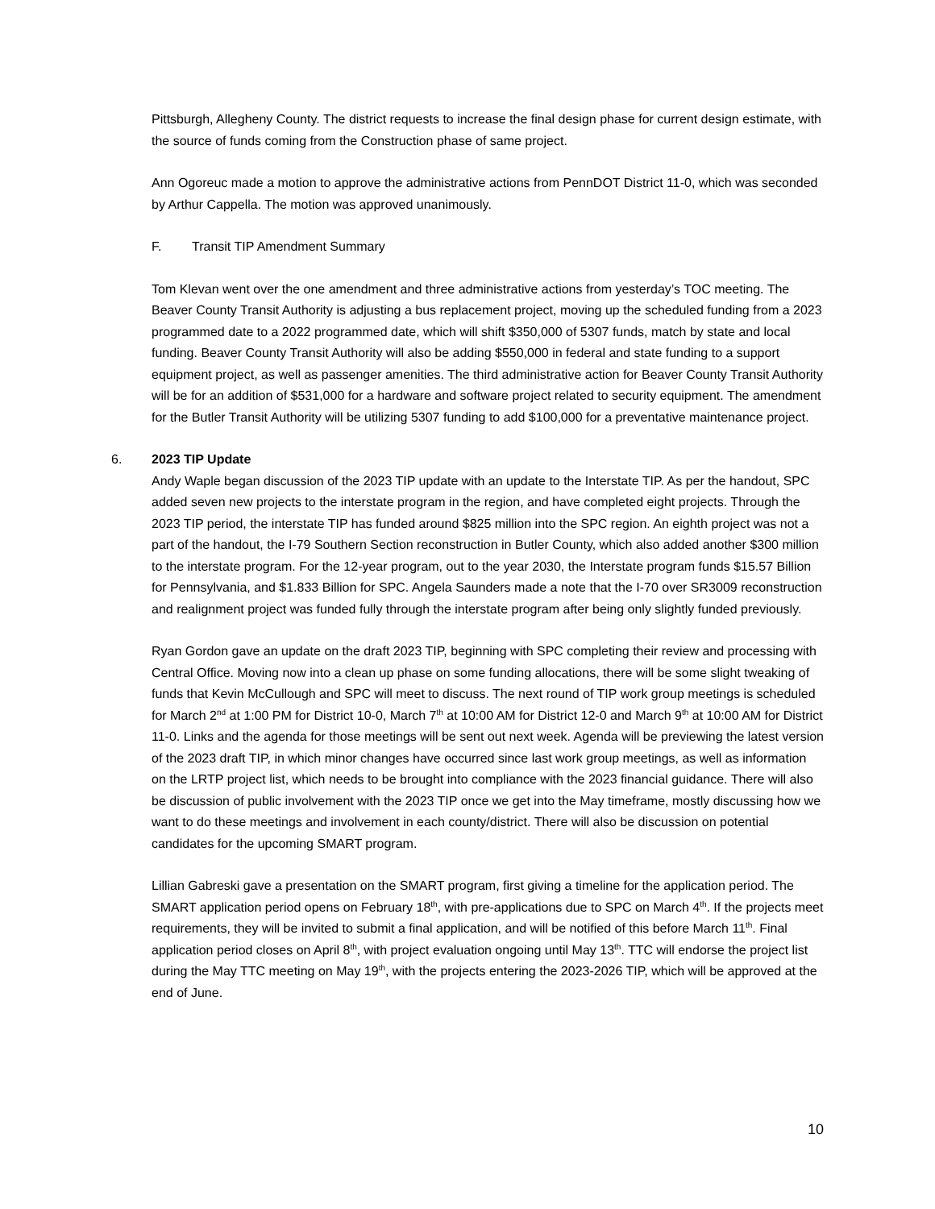Pittsburgh, Allegheny County. The district requests to increase the final design phase for current design estimate, with the source of funds coming from the Construction phase of same project.
Ann Ogoreuc made a motion to approve the administrative actions from PennDOT District 11-0, which was seconded by Arthur Cappella. The motion was approved unanimously.
F. Transit TIP Amendment Summary
Tom Klevan went over the one amendment and three administrative actions from yesterday’s TOC meeting. The Beaver County Transit Authority is adjusting a bus replacement project, moving up the scheduled funding from a 2023 programmed date to a 2022 programmed date, which will shift $350,000 of 5307 funds, match by state and local funding. Beaver County Transit Authority will also be adding $550,000 in federal and state funding to a support equipment project, as well as passenger amenities. The third administrative action for Beaver County Transit Authority will be for an addition of $531,000 for a hardware and software project related to security equipment. The amendment for the Butler Transit Authority will be utilizing 5307 funding to add $100,000 for a preventative maintenance project.
6. 2023 TIP Update
Andy Waple began discussion of the 2023 TIP update with an update to the Interstate TIP. As per the handout, SPC added seven new projects to the interstate program in the region, and have completed eight projects. Through the 2023 TIP period, the interstate TIP has funded around $825 million into the SPC region. An eighth project was not a part of the handout, the I-79 Southern Section reconstruction in Butler County, which also added another $300 million to the interstate program. For the 12-year program, out to the year 2030, the Interstate program funds $15.57 Billion for Pennsylvania, and $1.833 Billion for SPC. Angela Saunders made a note that the I-70 over SR3009 reconstruction and realignment project was funded fully through the interstate program after being only slightly funded previously.
Ryan Gordon gave an update on the draft 2023 TIP, beginning with SPC completing their review and processing with Central Office. Moving now into a clean up phase on some funding allocations, there will be some slight tweaking of funds that Kevin McCullough and SPC will meet to discuss. The next round of TIP work group meetings is scheduled for March 2<sup>nd</sup> at 1:00 PM for District 10-0, March 7<sup>th</sup> at 10:00 AM for District 12-0 and March 9<sup>th</sup> at 10:00 AM for District 11-0. Links and the agenda for those meetings will be sent out next week. Agenda will be previewing the latest version of the 2023 draft TIP, in which minor changes have occurred since last work group meetings, as well as information on the LRTP project list, which needs to be brought into compliance with the 2023 financial guidance. There will also be discussion of public involvement with the 2023 TIP once we get into the May timeframe, mostly discussing how we want to do these meetings and involvement in each county/district. There will also be discussion on potential candidates for the upcoming SMART program.
Lillian Gabreski gave a presentation on the SMART program, first giving a timeline for the application period. The SMART application period opens on February 18<sup>th</sup>, with pre-applications due to SPC on March 4<sup>th</sup>. If the projects meet requirements, they will be invited to submit a final application, and will be notified of this before March 11<sup>th</sup>. Final application period closes on April 8<sup>th</sup>, with project evaluation ongoing until May 13<sup>th</sup>. TTC will endorse the project list during the May TTC meeting on May 19<sup>th</sup>, with the projects entering the 2023-2026 TIP, which will be approved at the end of June.
10